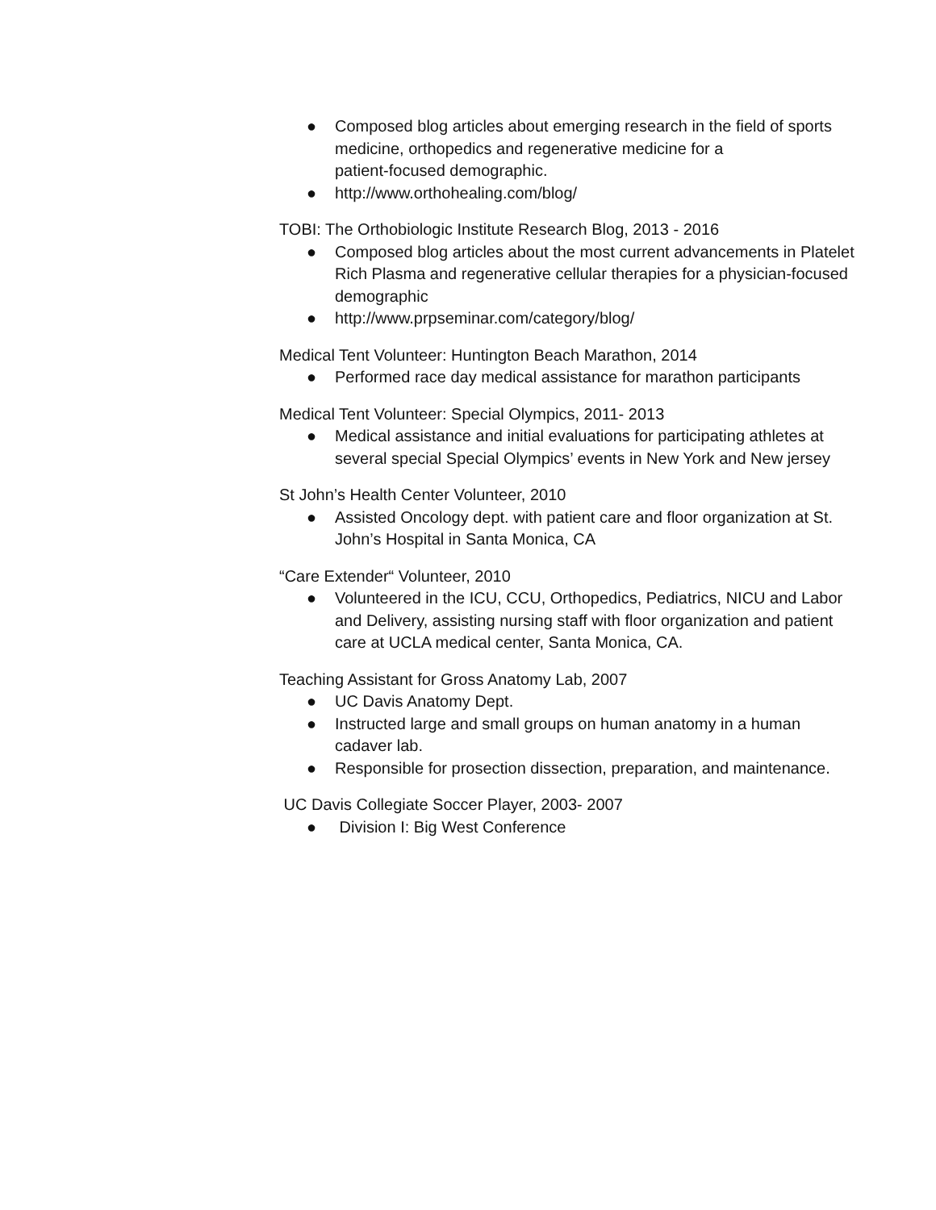● Composed blog articles about emerging research in the field of sports medicine, orthopedics and regenerative medicine for a
patient-focused demographic.
● http://www.orthohealing.com/blog/
TOBI: The Orthobiologic Institute Research Blog, 2013 - 2016
● Composed blog articles about the most current advancements in Platelet Rich Plasma and regenerative cellular therapies for a physician-focused demographic
● http://www.prpseminar.com/category/blog/
Medical Tent Volunteer: Huntington Beach Marathon, 2014
● Performed race day medical assistance for marathon participants
Medical Tent Volunteer: Special Olympics, 2011- 2013
● Medical assistance and initial evaluations for participating athletes at several special Special Olympics’ events in New York and New jersey
St John’s Health Center Volunteer, 2010
● Assisted Oncology dept. with patient care and floor organization at St. John’s Hospital in Santa Monica, CA
“Care Extender“ Volunteer, 2010
● Volunteered in the ICU, CCU, Orthopedics, Pediatrics, NICU and Labor and Delivery, assisting nursing staff with floor organization and patient care at UCLA medical center, Santa Monica, CA.
Teaching Assistant for Gross Anatomy Lab, 2007
● UC Davis Anatomy Dept.
● Instructed large and small groups on human anatomy in a human cadaver lab.
● Responsible for prosection dissection, preparation, and maintenance.
UC Davis Collegiate Soccer Player, 2003- 2007
● Division I: Big West Conference